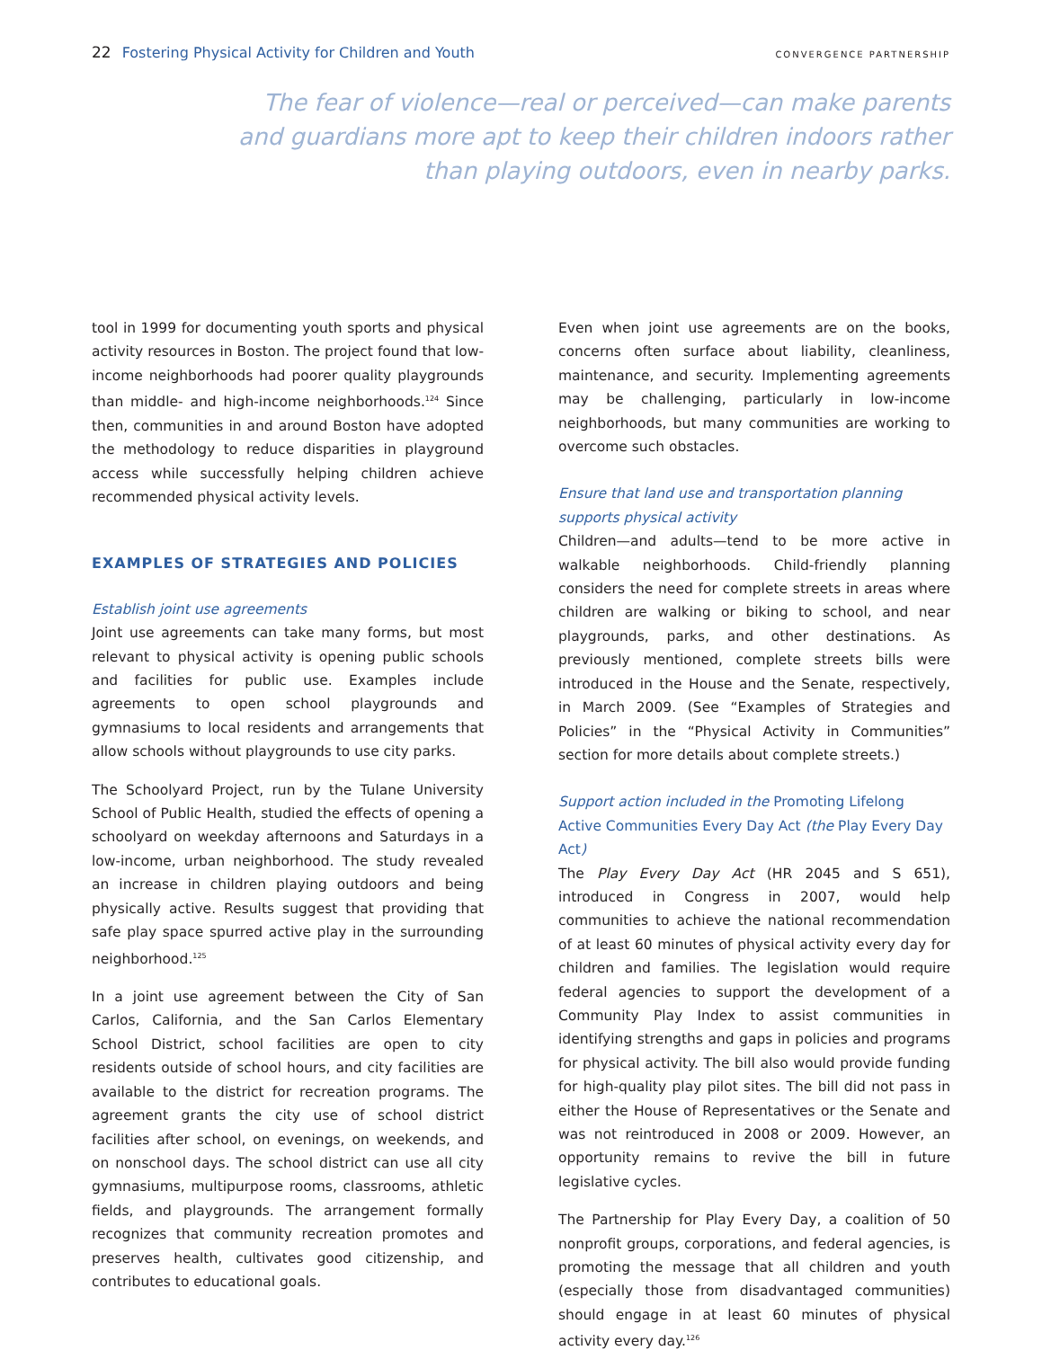22 Fostering Physical Activity for Children and Youth
CONVERGENCE PARTNERSHIP
The fear of violence—real or perceived—can make parents and guardians more apt to keep their children indoors rather than playing outdoors, even in nearby parks.
tool in 1999 for documenting youth sports and physical activity resources in Boston. The project found that low-income neighborhoods had poorer quality playgrounds than middle- and high-income neighborhoods.<sup>124</sup> Since then, communities in and around Boston have adopted the methodology to reduce disparities in playground access while successfully helping children achieve recommended physical activity levels.
EXAMPLES OF STRATEGIES AND POLICIES
Establish joint use agreements
Joint use agreements can take many forms, but most relevant to physical activity is opening public schools and facilities for public use. Examples include agreements to open school playgrounds and gymnasiums to local residents and arrangements that allow schools without playgrounds to use city parks.
The Schoolyard Project, run by the Tulane University School of Public Health, studied the effects of opening a schoolyard on weekday afternoons and Saturdays in a low-income, urban neighborhood. The study revealed an increase in children playing outdoors and being physically active. Results suggest that providing that safe play space spurred active play in the surrounding neighborhood.<sup>125</sup>
In a joint use agreement between the City of San Carlos, California, and the San Carlos Elementary School District, school facilities are open to city residents outside of school hours, and city facilities are available to the district for recreation programs. The agreement grants the city use of school district facilities after school, on evenings, on weekends, and on nonschool days. The school district can use all city gymnasiums, multipurpose rooms, classrooms, athletic fields, and playgrounds. The arrangement formally recognizes that community recreation promotes and preserves health, cultivates good citizenship, and contributes to educational goals.
Even when joint use agreements are on the books, concerns often surface about liability, cleanliness, maintenance, and security. Implementing agreements may be challenging, particularly in low-income neighborhoods, but many communities are working to overcome such obstacles.
Ensure that land use and transportation planning supports physical activity
Children—and adults—tend to be more active in walkable neighborhoods. Child-friendly planning considers the need for complete streets in areas where children are walking or biking to school, and near playgrounds, parks, and other destinations. As previously mentioned, complete streets bills were introduced in the House and the Senate, respectively, in March 2009. (See “Examples of Strategies and Policies” in the “Physical Activity in Communities” section for more details about complete streets.)
Support action included in the Promoting Lifelong Active Communities Every Day Act (the Play Every Day Act)
The Play Every Day Act (HR 2045 and S 651), introduced in Congress in 2007, would help communities to achieve the national recommendation of at least 60 minutes of physical activity every day for children and families. The legislation would require federal agencies to support the development of a Community Play Index to assist communities in identifying strengths and gaps in policies and programs for physical activity. The bill also would provide funding for high-quality play pilot sites. The bill did not pass in either the House of Representatives or the Senate and was not reintroduced in 2008 or 2009. However, an opportunity remains to revive the bill in future legislative cycles.
The Partnership for Play Every Day, a coalition of 50 nonprofit groups, corporations, and federal agencies, is promoting the message that all children and youth (especially those from disadvantaged communities) should engage in at least 60 minutes of physical activity every day.<sup>126</sup>